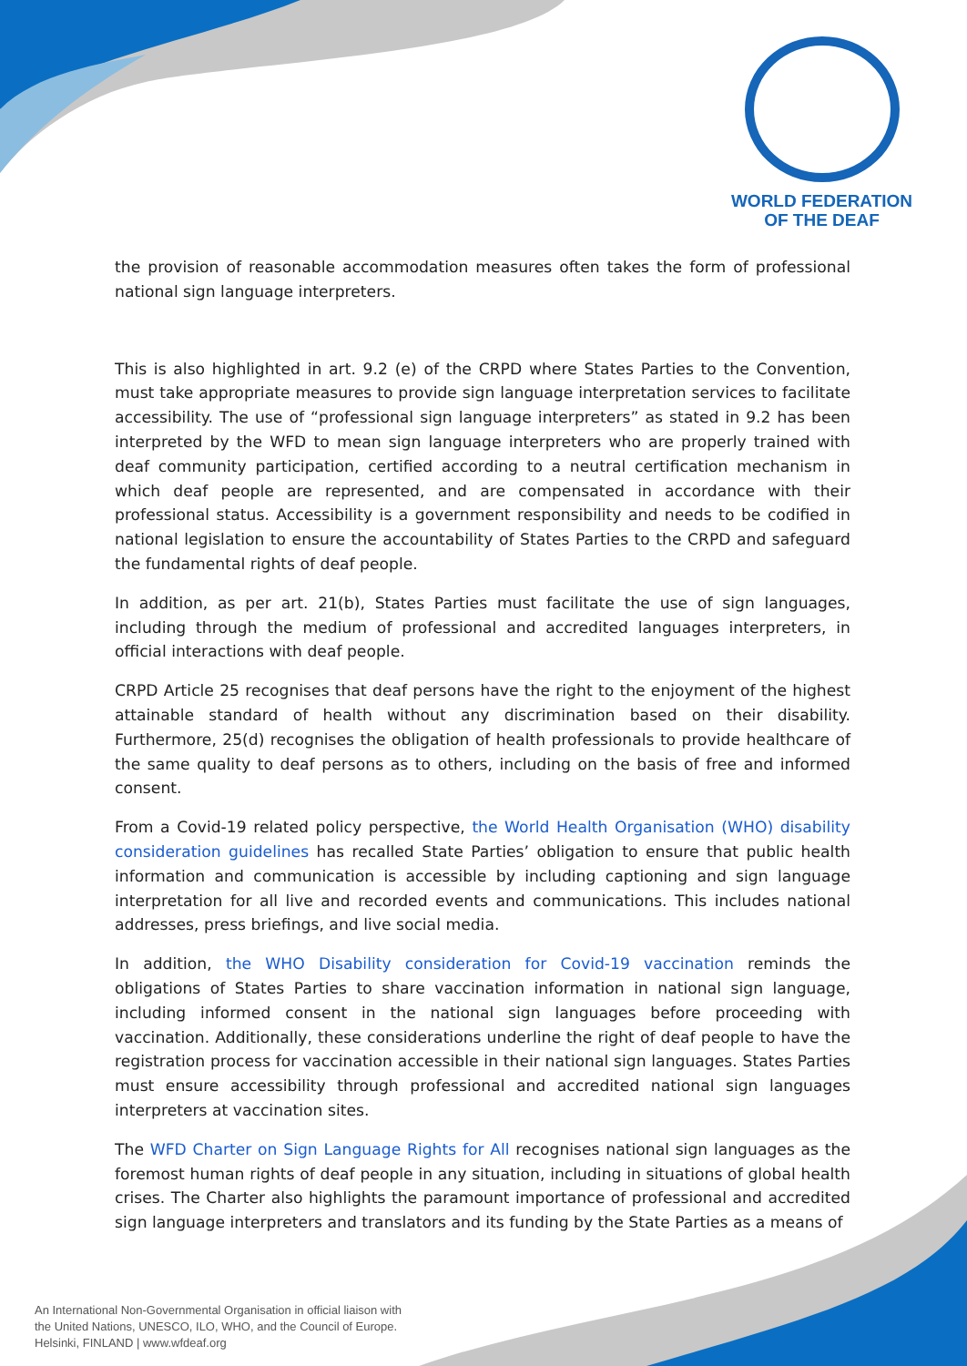WORLD FEDERATION
OF THE DEAF
the provision of reasonable accommodation measures often takes the form of professional national sign language interpreters.
This is also highlighted in art. 9.2 (e) of the CRPD where States Parties to the Convention, must take appropriate measures to provide sign language interpretation services to facilitate accessibility. The use of “professional sign language interpreters” as stated in 9.2 has been interpreted by the WFD to mean sign language interpreters who are properly trained with deaf community participation, certified according to a neutral certification mechanism in which deaf people are represented, and are compensated in accordance with their professional status. Accessibility is a government responsibility and needs to be codified in national legislation to ensure the accountability of States Parties to the CRPD and safeguard the fundamental rights of deaf people.
In addition, as per art. 21(b), States Parties must facilitate the use of sign languages, including through the medium of professional and accredited languages interpreters, in official interactions with deaf people.
CRPD Article 25 recognises that deaf persons have the right to the enjoyment of the highest attainable standard of health without any discrimination based on their disability. Furthermore, 25(d) recognises the obligation of health professionals to provide healthcare of the same quality to deaf persons as to others, including on the basis of free and informed consent.
From a Covid-19 related policy perspective, the World Health Organisation (WHO) disability consideration guidelines has recalled State Parties’ obligation to ensure that public health information and communication is accessible by including captioning and sign language interpretation for all live and recorded events and communications. This includes national addresses, press briefings, and live social media.
In addition, the WHO Disability consideration for Covid-19 vaccination reminds the obligations of States Parties to share vaccination information in national sign language, including informed consent in the national sign languages before proceeding with vaccination. Additionally, these considerations underline the right of deaf people to have the registration process for vaccination accessible in their national sign languages. States Parties must ensure accessibility through professional and accredited national sign languages interpreters at vaccination sites.
The WFD Charter on Sign Language Rights for All recognises national sign languages as the foremost human rights of deaf people in any situation, including in situations of global health crises. The Charter also highlights the paramount importance of professional and accredited sign language interpreters and translators and its funding by the State Parties as a means of
An International Non-Governmental Organisation in official liaison with
the United Nations, UNESCO, ILO, WHO, and the Council of Europe.
Helsinki, FINLAND | www.wfdeaf.org